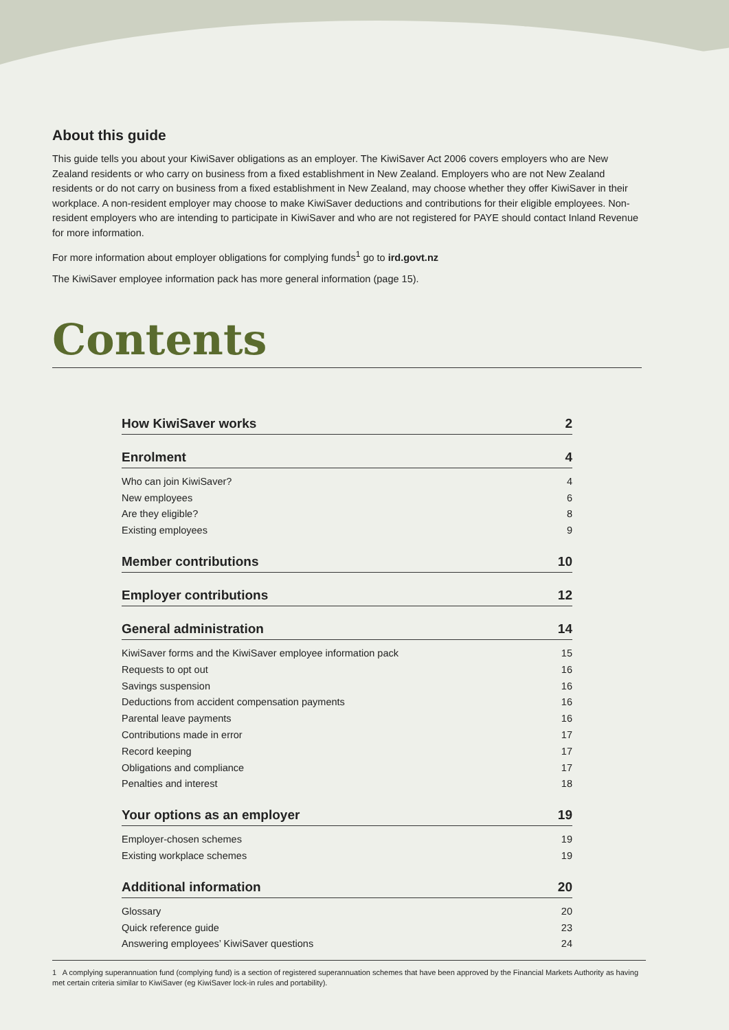About this guide
This guide tells you about your KiwiSaver obligations as an employer. The KiwiSaver Act 2006 covers employers who are New Zealand residents or who carry on business from a fixed establishment in New Zealand. Employers who are not New Zealand residents or do not carry on business from a fixed establishment in New Zealand, may choose whether they offer KiwiSaver in their workplace. A non-resident employer may choose to make KiwiSaver deductions and contributions for their eligible employees. Non-resident employers who are intending to participate in KiwiSaver and who are not registered for PAYE should contact Inland Revenue for more information.
For more information about employer obligations for complying funds<sup>1</sup> go to ird.govt.nz
The KiwiSaver employee information pack has more general information (page 15).
Contents
How KiwiSaver works 2
Enrolment 4
Who can join KiwiSaver? 4
New employees 6
Are they eligible? 8
Existing employees 9
Member contributions 10
Employer contributions 12
General administration 14
KiwiSaver forms and the KiwiSaver employee information pack 15
Requests to opt out 16
Savings suspension 16
Deductions from accident compensation payments 16
Parental leave payments 16
Contributions made in error 17
Record keeping 17
Obligations and compliance 17
Penalties and interest 18
Your options as an employer 19
Employer-chosen schemes 19
Existing workplace schemes 19
Additional information 20
Glossary 20
Quick reference guide 23
Answering employees’ KiwiSaver questions 24
1 A complying superannuation fund (complying fund) is a section of registered superannuation schemes that have been approved by the Financial Markets Authority as having met certain criteria similar to KiwiSaver (eg KiwiSaver lock-in rules and portability).